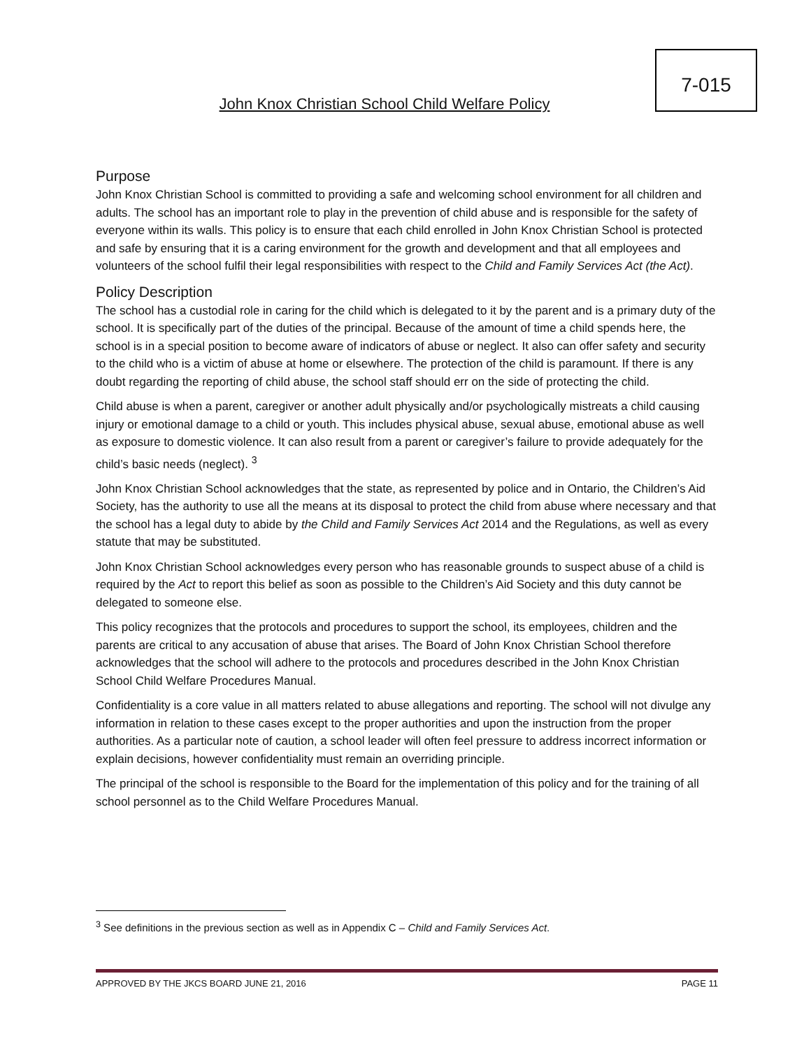7-015
John Knox Christian School Child Welfare Policy
Purpose
John Knox Christian School is committed to providing a safe and welcoming school environment for all children and adults. The school has an important role to play in the prevention of child abuse and is responsible for the safety of everyone within its walls. This policy is to ensure that each child enrolled in John Knox Christian School is protected and safe by ensuring that it is a caring environment for the growth and development and that all employees and volunteers of the school fulfil their legal responsibilities with respect to the Child and Family Services Act (the Act).
Policy Description
The school has a custodial role in caring for the child which is delegated to it by the parent and is a primary duty of the school. It is specifically part of the duties of the principal. Because of the amount of time a child spends here, the school is in a special position to become aware of indicators of abuse or neglect. It also can offer safety and security to the child who is a victim of abuse at home or elsewhere. The protection of the child is paramount. If there is any doubt regarding the reporting of child abuse, the school staff should err on the side of protecting the child.
Child abuse is when a parent, caregiver or another adult physically and/or psychologically mistreats a child causing injury or emotional damage to a child or youth. This includes physical abuse, sexual abuse, emotional abuse as well as exposure to domestic violence. It can also result from a parent or caregiver’s failure to provide adequately for the child’s basic needs (neglect). <sup>3</sup>
John Knox Christian School acknowledges that the state, as represented by police and in Ontario, the Children’s Aid Society, has the authority to use all the means at its disposal to protect the child from abuse where necessary and that the school has a legal duty to abide by the Child and Family Services Act 2014 and the Regulations, as well as every statute that may be substituted.
John Knox Christian School acknowledges every person who has reasonable grounds to suspect abuse of a child is required by the Act to report this belief as soon as possible to the Children’s Aid Society and this duty cannot be delegated to someone else.
This policy recognizes that the protocols and procedures to support the school, its employees, children and the parents are critical to any accusation of abuse that arises. The Board of John Knox Christian School therefore acknowledges that the school will adhere to the protocols and procedures described in the John Knox Christian School Child Welfare Procedures Manual.
Confidentiality is a core value in all matters related to abuse allegations and reporting. The school will not divulge any information in relation to these cases except to the proper authorities and upon the instruction from the proper authorities. As a particular note of caution, a school leader will often feel pressure to address incorrect information or explain decisions, however confidentiality must remain an overriding principle.
The principal of the school is responsible to the Board for the implementation of this policy and for the training of all school personnel as to the Child Welfare Procedures Manual.
<sup>3</sup> See definitions in the previous section as well as in Appendix C – Child and Family Services Act.
APPROVED BY THE JKCS BOARD JUNE 21, 2016 PAGE 11